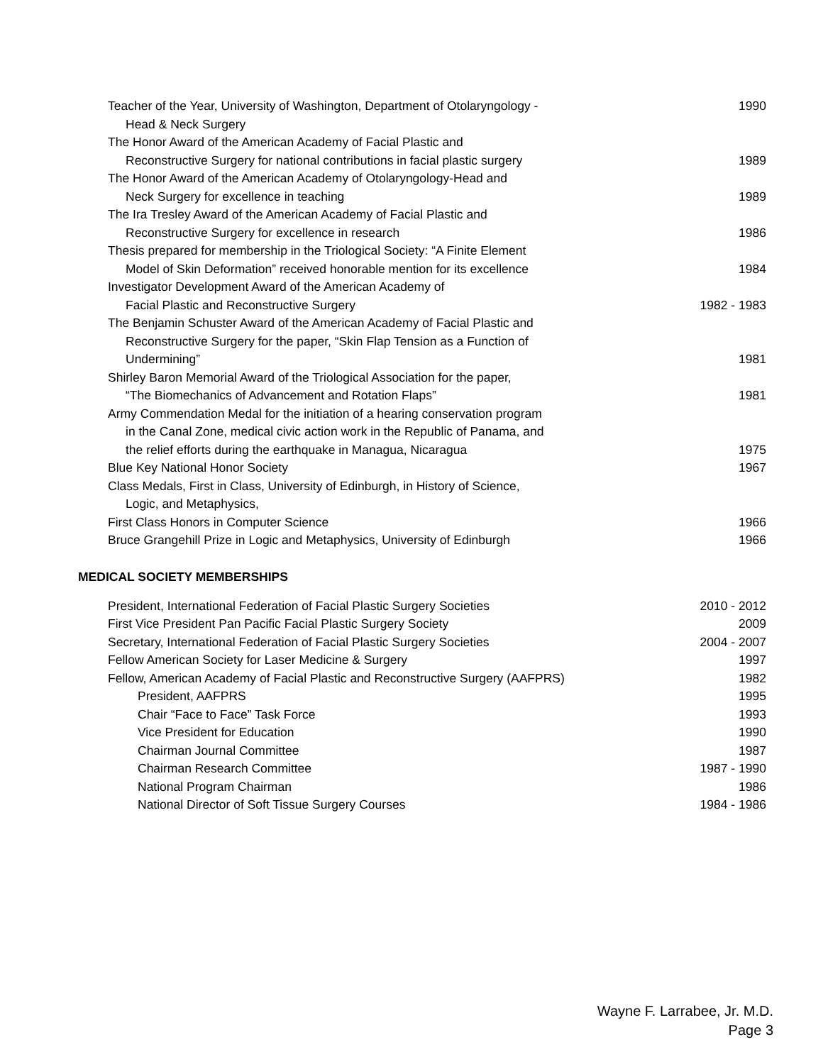Teacher of the Year, University of Washington, Department of Otolaryngology -
Head & Neck Surgery
1990
The Honor Award of the American Academy of Facial Plastic and
Reconstructive Surgery for national contributions in facial plastic surgery
1989
The Honor Award of the American Academy of Otolaryngology-Head and
Neck Surgery for excellence in teaching
1989
The Ira Tresley Award of the American Academy of Facial Plastic and
Reconstructive Surgery for excellence in research
1986
Thesis prepared for membership in the Triological Society: “A Finite Element
Model of Skin Deformation” received honorable mention for its excellence
1984
Investigator Development Award of the American Academy of
Facial Plastic and Reconstructive Surgery
1982 - 1983
The Benjamin Schuster Award of the American Academy of Facial Plastic and
Reconstructive Surgery for the paper, “Skin Flap Tension as a Function of
Undermining”
1981
Shirley Baron Memorial Award of the Triological Association for the paper,
“The Biomechanics of Advancement and Rotation Flaps”
1981
Army Commendation Medal for the initiation of a hearing conservation program
in the Canal Zone, medical civic action work in the Republic of Panama, and
the relief efforts during the earthquake in Managua, Nicaragua
1975
Blue Key National Honor Society 1967
Class Medals, First in Class, University of Edinburgh, in History of Science,
Logic, and Metaphysics,
First Class Honors in Computer Science 1966
Bruce Grangehill Prize in Logic and Metaphysics, University of Edinburgh
1966
MEDICAL SOCIETY MEMBERSHIPS
President, International Federation of Facial Plastic Surgery Societies
2010 - 2012
First Vice President Pan Pacific Facial Plastic Surgery Society 2009
Secretary, International Federation of Facial Plastic Surgery Societies
2004 - 2007
Fellow American Society for Laser Medicine & Surgery 1997
Fellow, American Academy of Facial Plastic and Reconstructive Surgery (AAFPRS)
1982
President, AAFPRS 1995
Chair “Face to Face” Task Force 1993
Vice President for Education 1990
Chairman Journal Committee 1987
Chairman Research Committee 1987 - 1990
National Program Chairman 1986
National Director of Soft Tissue Surgery Courses 1984 - 1986
Wayne F. Larrabee, Jr. M.D.
Page 3